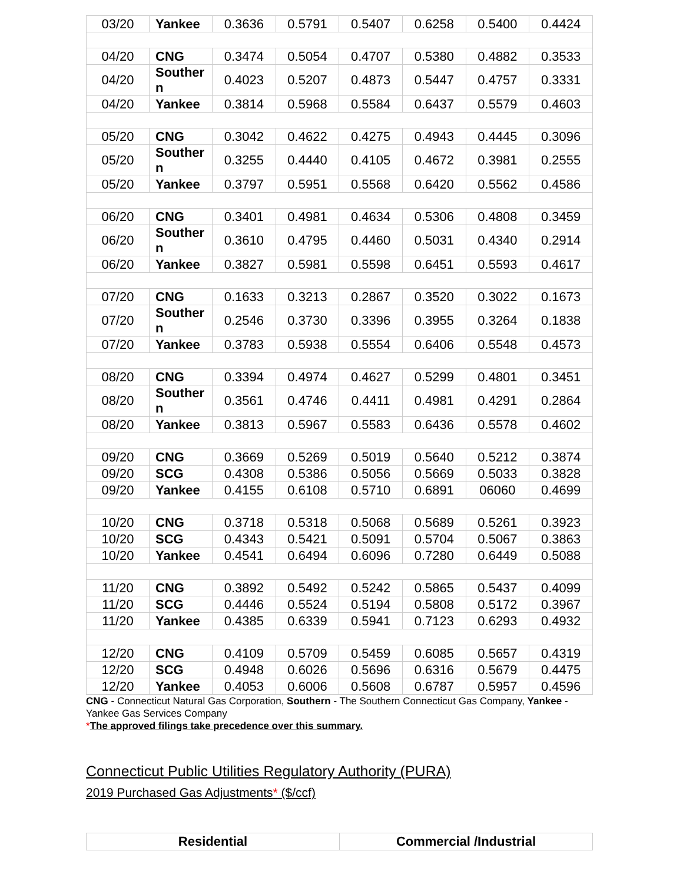| 03/20 | Yankee | 0.3636 | 0.5791 | 0.5407 | 0.6258 | 0.5400 | 0.4424 |
| 04/20 | CNG | 0.3474 | 0.5054 | 0.4707 | 0.5380 | 0.4882 | 0.3533 |
| 04/20 | Souther n | 0.4023 | 0.5207 | 0.4873 | 0.5447 | 0.4757 | 0.3331 |
| 04/20 | Yankee | 0.3814 | 0.5968 | 0.5584 | 0.6437 | 0.5579 | 0.4603 |
| 05/20 | CNG | 0.3042 | 0.4622 | 0.4275 | 0.4943 | 0.4445 | 0.3096 |
| 05/20 | Souther n | 0.3255 | 0.4440 | 0.4105 | 0.4672 | 0.3981 | 0.2555 |
| 05/20 | Yankee | 0.3797 | 0.5951 | 0.5568 | 0.6420 | 0.5562 | 0.4586 |
| 06/20 | CNG | 0.3401 | 0.4981 | 0.4634 | 0.5306 | 0.4808 | 0.3459 |
| 06/20 | Souther n | 0.3610 | 0.4795 | 0.4460 | 0.5031 | 0.4340 | 0.2914 |
| 06/20 | Yankee | 0.3827 | 0.5981 | 0.5598 | 0.6451 | 0.5593 | 0.4617 |
| 07/20 | CNG | 0.1633 | 0.3213 | 0.2867 | 0.3520 | 0.3022 | 0.1673 |
| 07/20 | Souther n | 0.2546 | 0.3730 | 0.3396 | 0.3955 | 0.3264 | 0.1838 |
| 07/20 | Yankee | 0.3783 | 0.5938 | 0.5554 | 0.6406 | 0.5548 | 0.4573 |
| 08/20 | CNG | 0.3394 | 0.4974 | 0.4627 | 0.5299 | 0.4801 | 0.3451 |
| 08/20 | Souther n | 0.3561 | 0.4746 | 0.4411 | 0.4981 | 0.4291 | 0.2864 |
| 08/20 | Yankee | 0.3813 | 0.5967 | 0.5583 | 0.6436 | 0.5578 | 0.4602 |
| 09/20 | CNG | 0.3669 | 0.5269 | 0.5019 | 0.5640 | 0.5212 | 0.3874 |
| 09/20 | SCG | 0.4308 | 0.5386 | 0.5056 | 0.5669 | 0.5033 | 0.3828 |
| 09/20 | Yankee | 0.4155 | 0.6108 | 0.5710 | 0.6891 | 06060 | 0.4699 |
| 10/20 | CNG | 0.3718 | 0.5318 | 0.5068 | 0.5689 | 0.5261 | 0.3923 |
| 10/20 | SCG | 0.4343 | 0.5421 | 0.5091 | 0.5704 | 0.5067 | 0.3863 |
| 10/20 | Yankee | 0.4541 | 0.6494 | 0.6096 | 0.7280 | 0.6449 | 0.5088 |
| 11/20 | CNG | 0.3892 | 0.5492 | 0.5242 | 0.5865 | 0.5437 | 0.4099 |
| 11/20 | SCG | 0.4446 | 0.5524 | 0.5194 | 0.5808 | 0.5172 | 0.3967 |
| 11/20 | Yankee | 0.4385 | 0.6339 | 0.5941 | 0.7123 | 0.6293 | 0.4932 |
| 12/20 | CNG | 0.4109 | 0.5709 | 0.5459 | 0.6085 | 0.5657 | 0.4319 |
| 12/20 | SCG | 0.4948 | 0.6026 | 0.5696 | 0.6316 | 0.5679 | 0.4475 |
| 12/20 | Yankee | 0.4053 | 0.6006 | 0.5608 | 0.6787 | 0.5957 | 0.4596 |
CNG - Connecticut Natural Gas Corporation, Southern - The Southern Connecticut Gas Company, Yankee - Yankee Gas Services Company
*The approved filings take precedence over this summary.
Connecticut Public Utilities Regulatory Authority (PURA)
2019 Purchased Gas Adjustments* ($/ccf)
| Residential | Commercial /Industrial |